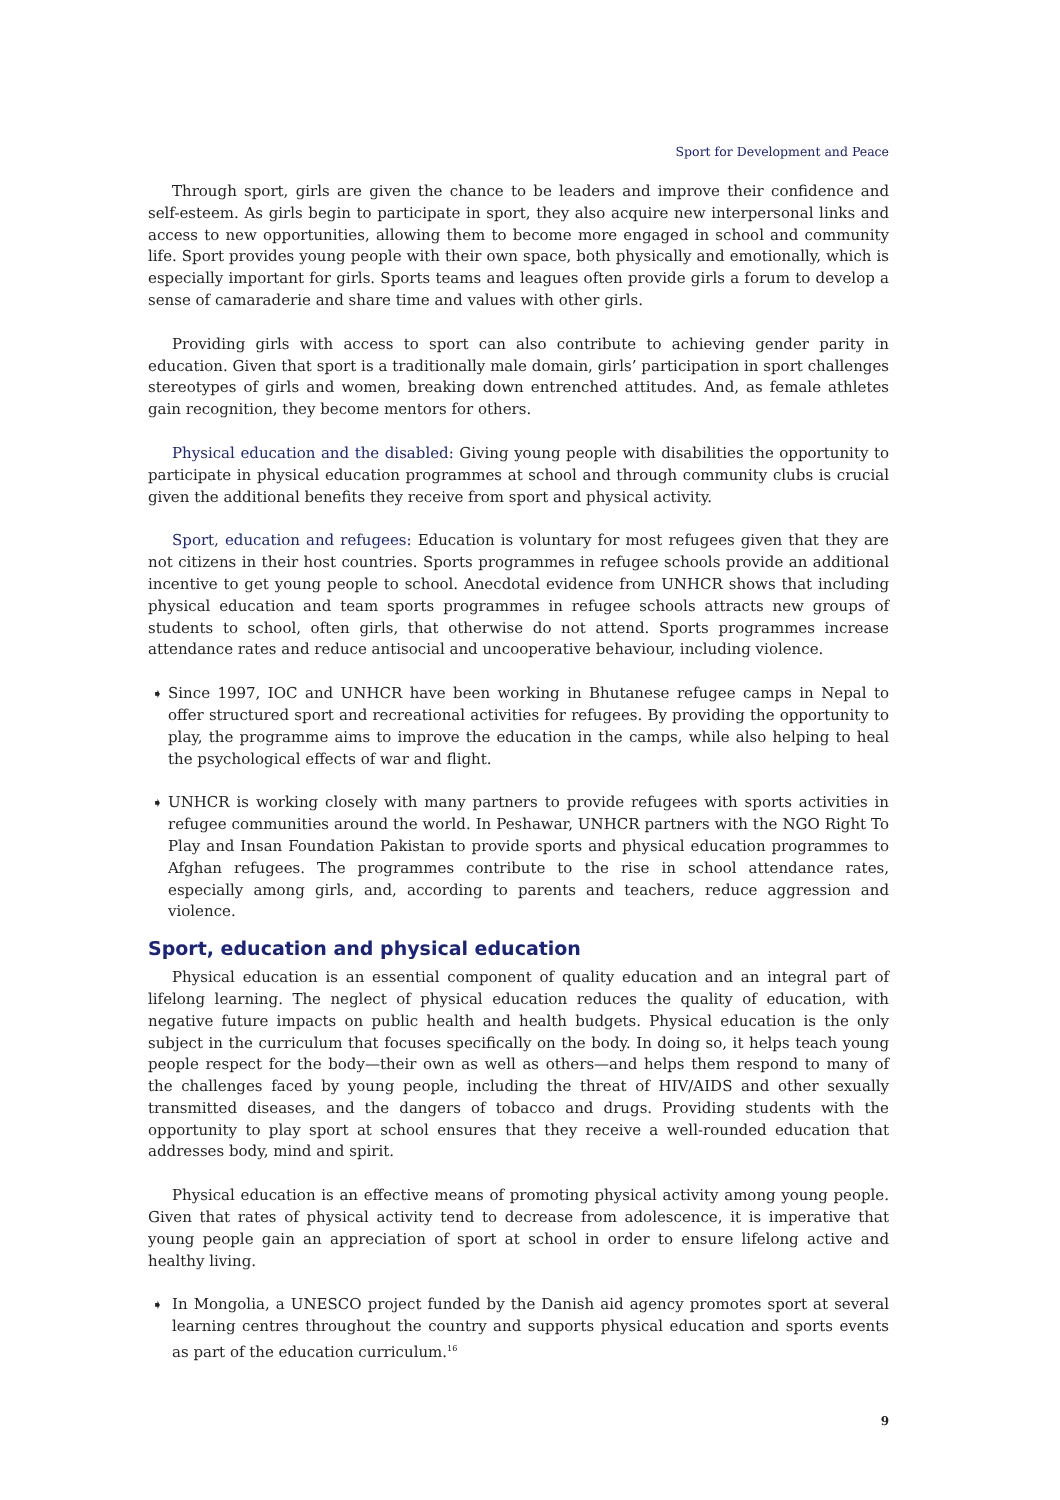Sport for Development and Peace
Through sport, girls are given the chance to be leaders and improve their confidence and self-esteem. As girls begin to participate in sport, they also acquire new interpersonal links and access to new opportunities, allowing them to become more engaged in school and community life. Sport provides young people with their own space, both physically and emotionally, which is especially important for girls. Sports teams and leagues often provide girls a forum to develop a sense of camaraderie and share time and values with other girls.
Providing girls with access to sport can also contribute to achieving gender parity in education. Given that sport is a traditionally male domain, girls’ participation in sport challenges stereotypes of girls and women, breaking down entrenched attitudes. And, as female athletes gain recognition, they become mentors for others.
Physical education and the disabled: Giving young people with disabilities the opportunity to participate in physical education programmes at school and through community clubs is crucial given the additional benefits they receive from sport and physical activity.
Sport, education and refugees: Education is voluntary for most refugees given that they are not citizens in their host countries. Sports programmes in refugee schools provide an additional incentive to get young people to school. Anecdotal evidence from UNHCR shows that including physical education and team sports programmes in refugee schools attracts new groups of students to school, often girls, that otherwise do not attend. Sports programmes increase attendance rates and reduce antisocial and uncooperative behaviour, including violence.
➧ Since 1997, IOC and UNHCR have been working in Bhutanese refugee camps in Nepal to offer structured sport and recreational activities for refugees. By providing the opportunity to play, the programme aims to improve the education in the camps, while also helping to heal the psychological effects of war and flight.
➧ UNHCR is working closely with many partners to provide refugees with sports activities in refugee communities around the world. In Peshawar, UNHCR partners with the NGO Right To Play and Insan Foundation Pakistan to provide sports and physical education programmes to Afghan refugees. The programmes contribute to the rise in school attendance rates, especially among girls, and, according to parents and teachers, reduce aggression and violence.
Sport, education and physical education
Physical education is an essential component of quality education and an integral part of lifelong learning. The neglect of physical education reduces the quality of education, with negative future impacts on public health and health budgets. Physical education is the only subject in the curriculum that focuses specifically on the body. In doing so, it helps teach young people respect for the body—their own as well as others—and helps them respond to many of the challenges faced by young people, including the threat of HIV/AIDS and other sexually transmitted diseases, and the dangers of tobacco and drugs. Providing students with the opportunity to play sport at school ensures that they receive a well-rounded education that addresses body, mind and spirit.
Physical education is an effective means of promoting physical activity among young people. Given that rates of physical activity tend to decrease from adolescence, it is imperative that young people gain an appreciation of sport at school in order to ensure lifelong active and healthy living.
➧ In Mongolia, a UNESCO project funded by the Danish aid agency promotes sport at several learning centres throughout the country and supports physical education and sports events as part of the education curriculum.<sup>16</sup>
9